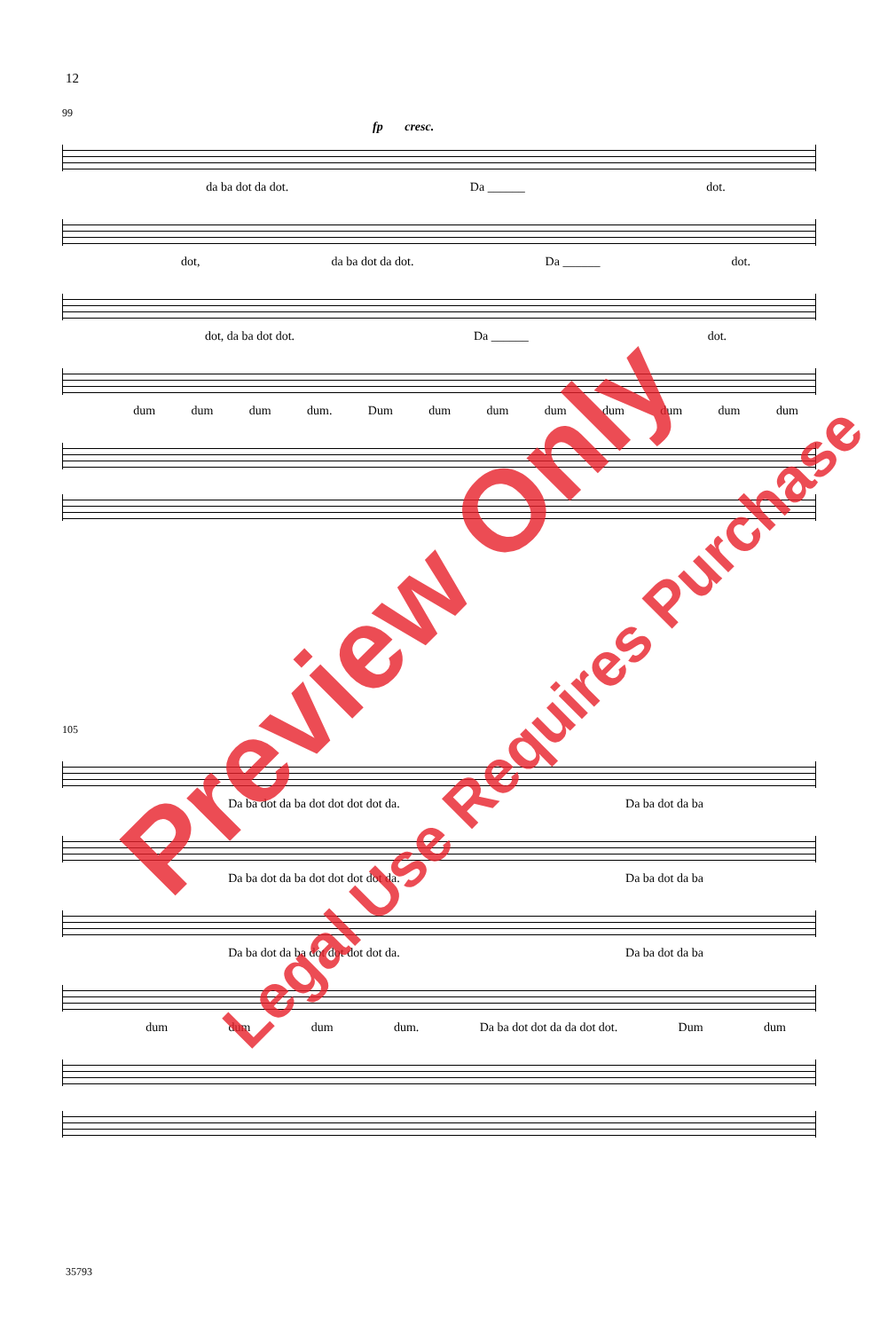12
99
fp cresc.
da ba dot da dot. Da ______ dot.
dot, da ba dot da dot. Da ______ dot.
dot, da ba dot dot. Da ______ dot.
dum dum dum dum. Dum dum dum dum dum dum dum dum
105
Da ba dot da ba dot dot dot dot da. Da ba dot da ba
Da ba dot da ba dot dot dot dot da. Da ba dot da ba
Da ba dot da ba dot dot dot dot da. Da ba dot da ba
dum dum dum dum. Da ba dot dot da da dot dot. Dum dum
Preview Only
Legal Use Requires Purchase
35793